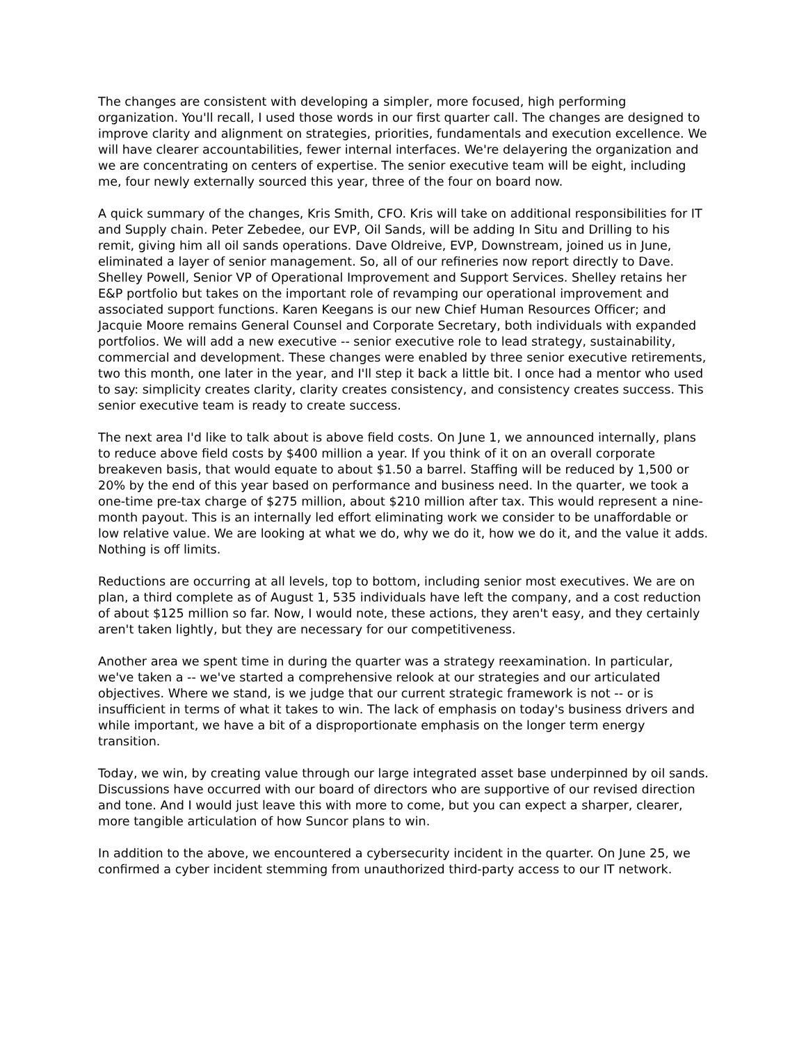The changes are consistent with developing a simpler, more focused, high performing organization. You'll recall, I used those words in our first quarter call. The changes are designed to improve clarity and alignment on strategies, priorities, fundamentals and execution excellence. We will have clearer accountabilities, fewer internal interfaces. We're delayering the organization and we are concentrating on centers of expertise. The senior executive team will be eight, including me, four newly externally sourced this year, three of the four on board now.
A quick summary of the changes, Kris Smith, CFO. Kris will take on additional responsibilities for IT and Supply chain. Peter Zebedee, our EVP, Oil Sands, will be adding In Situ and Drilling to his remit, giving him all oil sands operations. Dave Oldreive, EVP, Downstream, joined us in June, eliminated a layer of senior management. So, all of our refineries now report directly to Dave. Shelley Powell, Senior VP of Operational Improvement and Support Services. Shelley retains her E&P portfolio but takes on the important role of revamping our operational improvement and associated support functions. Karen Keegans is our new Chief Human Resources Officer; and Jacquie Moore remains General Counsel and Corporate Secretary, both individuals with expanded portfolios. We will add a new executive -- senior executive role to lead strategy, sustainability, commercial and development. These changes were enabled by three senior executive retirements, two this month, one later in the year, and I'll step it back a little bit. I once had a mentor who used to say: simplicity creates clarity, clarity creates consistency, and consistency creates success. This senior executive team is ready to create success.
The next area I'd like to talk about is above field costs. On June 1, we announced internally, plans to reduce above field costs by $400 million a year. If you think of it on an overall corporate breakeven basis, that would equate to about $1.50 a barrel. Staffing will be reduced by 1,500 or 20% by the end of this year based on performance and business need. In the quarter, we took a one-time pre-tax charge of $275 million, about $210 million after tax. This would represent a nine-month payout. This is an internally led effort eliminating work we consider to be unaffordable or low relative value. We are looking at what we do, why we do it, how we do it, and the value it adds. Nothing is off limits.
Reductions are occurring at all levels, top to bottom, including senior most executives. We are on plan, a third complete as of August 1, 535 individuals have left the company, and a cost reduction of about $125 million so far. Now, I would note, these actions, they aren't easy, and they certainly aren't taken lightly, but they are necessary for our competitiveness.
Another area we spent time in during the quarter was a strategy reexamination. In particular, we've taken a -- we've started a comprehensive relook at our strategies and our articulated objectives. Where we stand, is we judge that our current strategic framework is not -- or is insufficient in terms of what it takes to win. The lack of emphasis on today's business drivers and while important, we have a bit of a disproportionate emphasis on the longer term energy transition.
Today, we win, by creating value through our large integrated asset base underpinned by oil sands. Discussions have occurred with our board of directors who are supportive of our revised direction and tone. And I would just leave this with more to come, but you can expect a sharper, clearer, more tangible articulation of how Suncor plans to win.
In addition to the above, we encountered a cybersecurity incident in the quarter. On June 25, we confirmed a cyber incident stemming from unauthorized third-party access to our IT network.